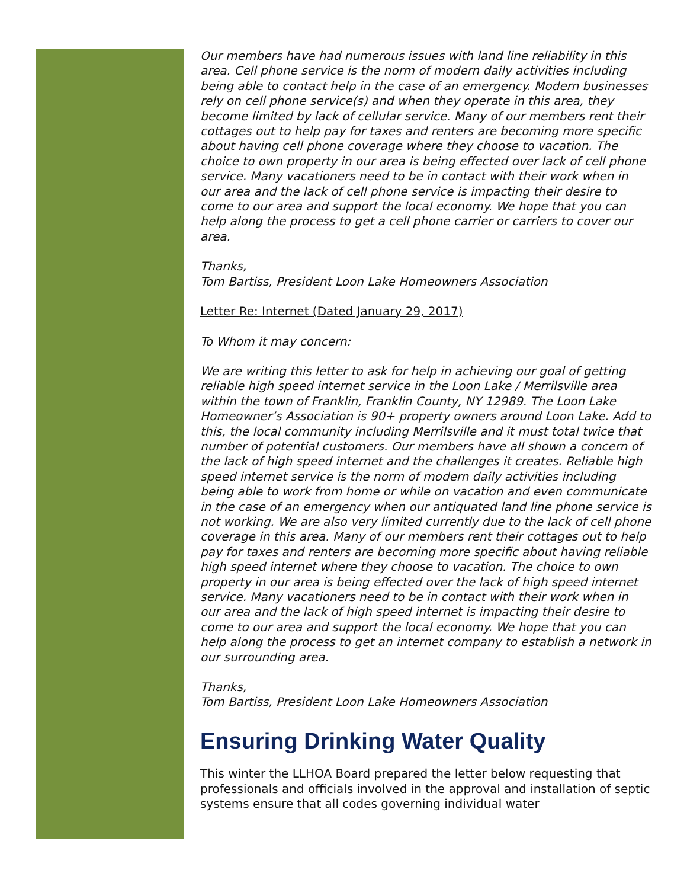Our members have had numerous issues with land line reliability in this area. Cell phone service is the norm of modern daily activities including being able to contact help in the case of an emergency. Modern businesses rely on cell phone service(s) and when they operate in this area, they become limited by lack of cellular service. Many of our members rent their cottages out to help pay for taxes and renters are becoming more specific about having cell phone coverage where they choose to vacation. The choice to own property in our area is being effected over lack of cell phone service. Many vacationers need to be in contact with their work when in our area and the lack of cell phone service is impacting their desire to come to our area and support the local economy. We hope that you can help along the process to get a cell phone carrier or carriers to cover our area.
Thanks,
Tom Bartiss, President Loon Lake Homeowners Association
Letter Re: Internet (Dated January 29, 2017)
To Whom it may concern:
We are writing this letter to ask for help in achieving our goal of getting reliable high speed internet service in the Loon Lake / Merrilsville area within the town of Franklin, Franklin County, NY 12989. The Loon Lake Homeowner’s Association is 90+ property owners around Loon Lake. Add to this, the local community including Merrilsville and it must total twice that number of potential customers. Our members have all shown a concern of the lack of high speed internet and the challenges it creates. Reliable high speed internet service is the norm of modern daily activities including being able to work from home or while on vacation and even communicate in the case of an emergency when our antiquated land line phone service is not working. We are also very limited currently due to the lack of cell phone coverage in this area. Many of our members rent their cottages out to help pay for taxes and renters are becoming more specific about having reliable high speed internet where they choose to vacation. The choice to own property in our area is being effected over the lack of high speed internet service. Many vacationers need to be in contact with their work when in our area and the lack of high speed internet is impacting their desire to come to our area and support the local economy. We hope that you can help along the process to get an internet company to establish a network in our surrounding area.
Thanks,
Tom Bartiss, President Loon Lake Homeowners Association
Ensuring Drinking Water Quality
This winter the LLHOA Board prepared the letter below requesting that professionals and officials involved in the approval and installation of septic systems ensure that all codes governing individual water